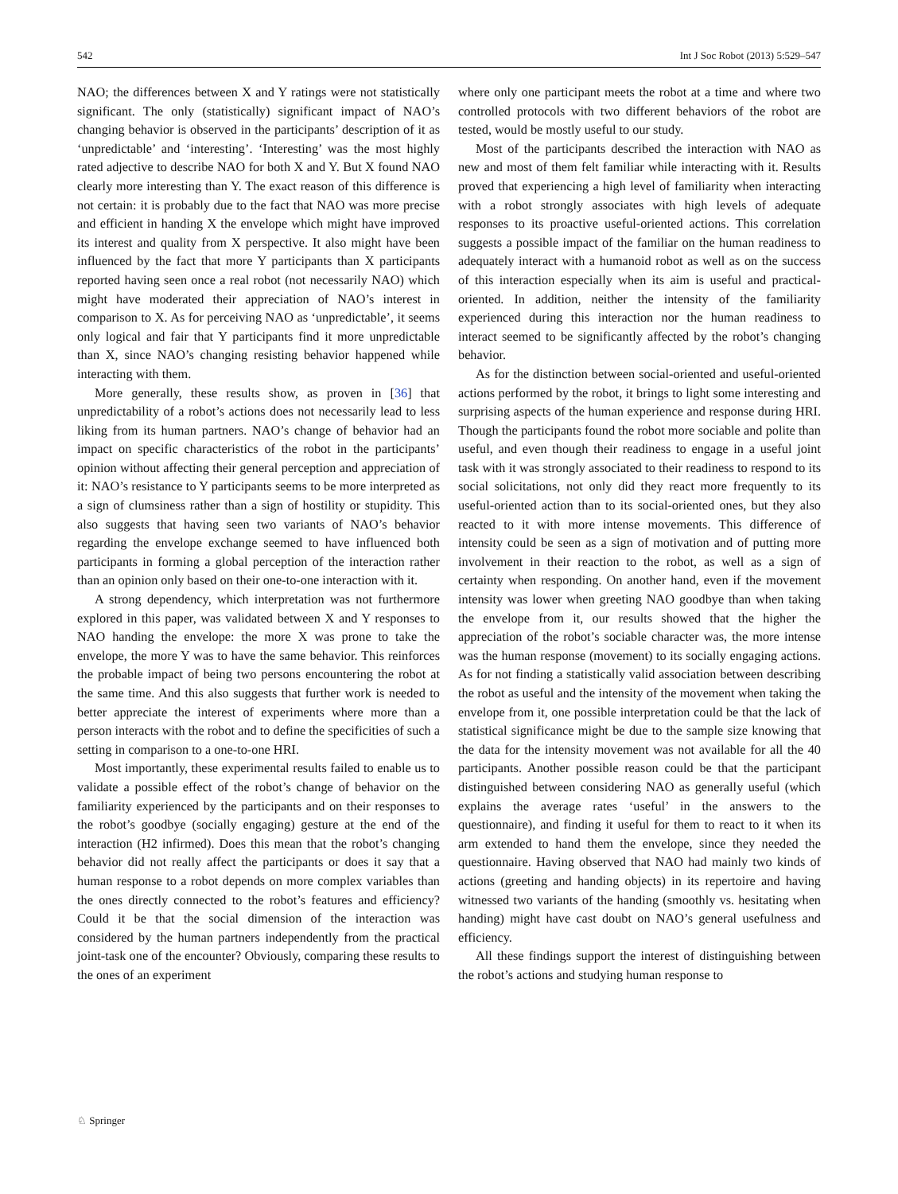542 Int J Soc Robot (2013) 5:529–547
NAO; the differences between X and Y ratings were not statistically significant. The only (statistically) significant impact of NAO’s changing behavior is observed in the participants’ description of it as ‘unpredictable’ and ‘interesting’. ‘Interesting’ was the most highly rated adjective to describe NAO for both X and Y. But X found NAO clearly more interesting than Y. The exact reason of this difference is not certain: it is probably due to the fact that NAO was more precise and efficient in handing X the envelope which might have improved its interest and quality from X perspective. It also might have been influenced by the fact that more Y participants than X participants reported having seen once a real robot (not necessarily NAO) which might have moderated their appreciation of NAO’s interest in comparison to X. As for perceiving NAO as ‘unpredictable’, it seems only logical and fair that Y participants find it more unpredictable than X, since NAO’s changing resisting behavior happened while interacting with them.
More generally, these results show, as proven in [36] that unpredictability of a robot’s actions does not necessarily lead to less liking from its human partners. NAO’s change of behavior had an impact on specific characteristics of the robot in the participants’ opinion without affecting their general perception and appreciation of it: NAO’s resistance to Y participants seems to be more interpreted as a sign of clumsiness rather than a sign of hostility or stupidity. This also suggests that having seen two variants of NAO’s behavior regarding the envelope exchange seemed to have influenced both participants in forming a global perception of the interaction rather than an opinion only based on their one-to-one interaction with it.
A strong dependency, which interpretation was not furthermore explored in this paper, was validated between X and Y responses to NAO handing the envelope: the more X was prone to take the envelope, the more Y was to have the same behavior. This reinforces the probable impact of being two persons encountering the robot at the same time. And this also suggests that further work is needed to better appreciate the interest of experiments where more than a person interacts with the robot and to define the specificities of such a setting in comparison to a one-to-one HRI.
Most importantly, these experimental results failed to enable us to validate a possible effect of the robot’s change of behavior on the familiarity experienced by the participants and on their responses to the robot’s goodbye (socially engaging) gesture at the end of the interaction (H2 infirmed). Does this mean that the robot’s changing behavior did not really affect the participants or does it say that a human response to a robot depends on more complex variables than the ones directly connected to the robot’s features and efficiency? Could it be that the social dimension of the interaction was considered by the human partners independently from the practical joint-task one of the encounter? Obviously, comparing these results to the ones of an experiment
where only one participant meets the robot at a time and where two controlled protocols with two different behaviors of the robot are tested, would be mostly useful to our study.
Most of the participants described the interaction with NAO as new and most of them felt familiar while interacting with it. Results proved that experiencing a high level of familiarity when interacting with a robot strongly associates with high levels of adequate responses to its proactive useful-oriented actions. This correlation suggests a possible impact of the familiar on the human readiness to adequately interact with a humanoid robot as well as on the success of this interaction especially when its aim is useful and practical-oriented. In addition, neither the intensity of the familiarity experienced during this interaction nor the human readiness to interact seemed to be significantly affected by the robot’s changing behavior.
As for the distinction between social-oriented and useful-oriented actions performed by the robot, it brings to light some interesting and surprising aspects of the human experience and response during HRI. Though the participants found the robot more sociable and polite than useful, and even though their readiness to engage in a useful joint task with it was strongly associated to their readiness to respond to its social solicitations, not only did they react more frequently to its useful-oriented action than to its social-oriented ones, but they also reacted to it with more intense movements. This difference of intensity could be seen as a sign of motivation and of putting more involvement in their reaction to the robot, as well as a sign of certainty when responding. On another hand, even if the movement intensity was lower when greeting NAO goodbye than when taking the envelope from it, our results showed that the higher the appreciation of the robot’s sociable character was, the more intense was the human response (movement) to its socially engaging actions. As for not finding a statistically valid association between describing the robot as useful and the intensity of the movement when taking the envelope from it, one possible interpretation could be that the lack of statistical significance might be due to the sample size knowing that the data for the intensity movement was not available for all the 40 participants. Another possible reason could be that the participant distinguished between considering NAO as generally useful (which explains the average rates ‘useful’ in the answers to the questionnaire), and finding it useful for them to react to it when its arm extended to hand them the envelope, since they needed the questionnaire. Having observed that NAO had mainly two kinds of actions (greeting and handing objects) in its repertoire and having witnessed two variants of the handing (smoothly vs. hesitating when handing) might have cast doubt on NAO’s general usefulness and efficiency.
All these findings support the interest of distinguishing between the robot’s actions and studying human response to
♘ Springer